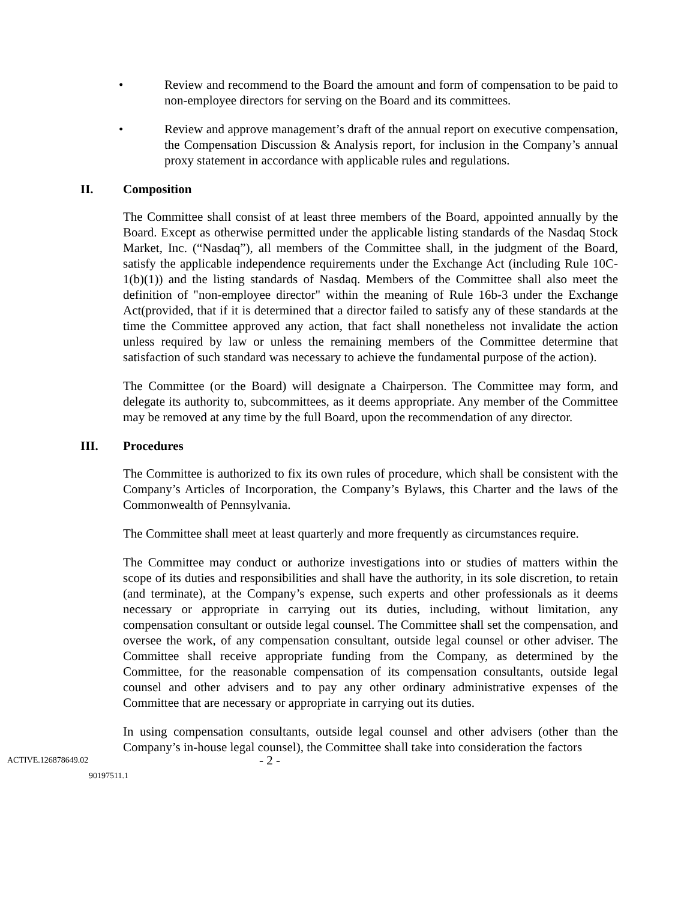• Review and recommend to the Board the amount and form of compensation to be paid to non-employee directors for serving on the Board and its committees.
• Review and approve management’s draft of the annual report on executive compensation, the Compensation Discussion & Analysis report, for inclusion in the Company’s annual proxy statement in accordance with applicable rules and regulations.
II. Composition
The Committee shall consist of at least three members of the Board, appointed annually by the Board. Except as otherwise permitted under the applicable listing standards of the Nasdaq Stock Market, Inc. (“Nasdaq”), all members of the Committee shall, in the judgment of the Board, satisfy the applicable independence requirements under the Exchange Act (including Rule 10C-1(b)(1)) and the listing standards of Nasdaq. Members of the Committee shall also meet the definition of "non-employee director" within the meaning of Rule 16b-3 under the Exchange Act(provided, that if it is determined that a director failed to satisfy any of these standards at the time the Committee approved any action, that fact shall nonetheless not invalidate the action unless required by law or unless the remaining members of the Committee determine that satisfaction of such standard was necessary to achieve the fundamental purpose of the action).
The Committee (or the Board) will designate a Chairperson. The Committee may form, and delegate its authority to, subcommittees, as it deems appropriate. Any member of the Committee may be removed at any time by the full Board, upon the recommendation of any director.
III. Procedures
The Committee is authorized to fix its own rules of procedure, which shall be consistent with the Company’s Articles of Incorporation, the Company’s Bylaws, this Charter and the laws of the Commonwealth of Pennsylvania.
The Committee shall meet at least quarterly and more frequently as circumstances require.
The Committee may conduct or authorize investigations into or studies of matters within the scope of its duties and responsibilities and shall have the authority, in its sole discretion, to retain (and terminate), at the Company’s expense, such experts and other professionals as it deems necessary or appropriate in carrying out its duties, including, without limitation, any compensation consultant or outside legal counsel. The Committee shall set the compensation, and oversee the work, of any compensation consultant, outside legal counsel or other adviser. The Committee shall receive appropriate funding from the Company, as determined by the Committee, for the reasonable compensation of its compensation consultants, outside legal counsel and other advisers and to pay any other ordinary administrative expenses of the Committee that are necessary or appropriate in carrying out its duties.
In using compensation consultants, outside legal counsel and other advisers (other than the Company’s in-house legal counsel), the Committee shall take into consideration the factors
ACTIVE.126878649.02 - 2 -
90197511.1